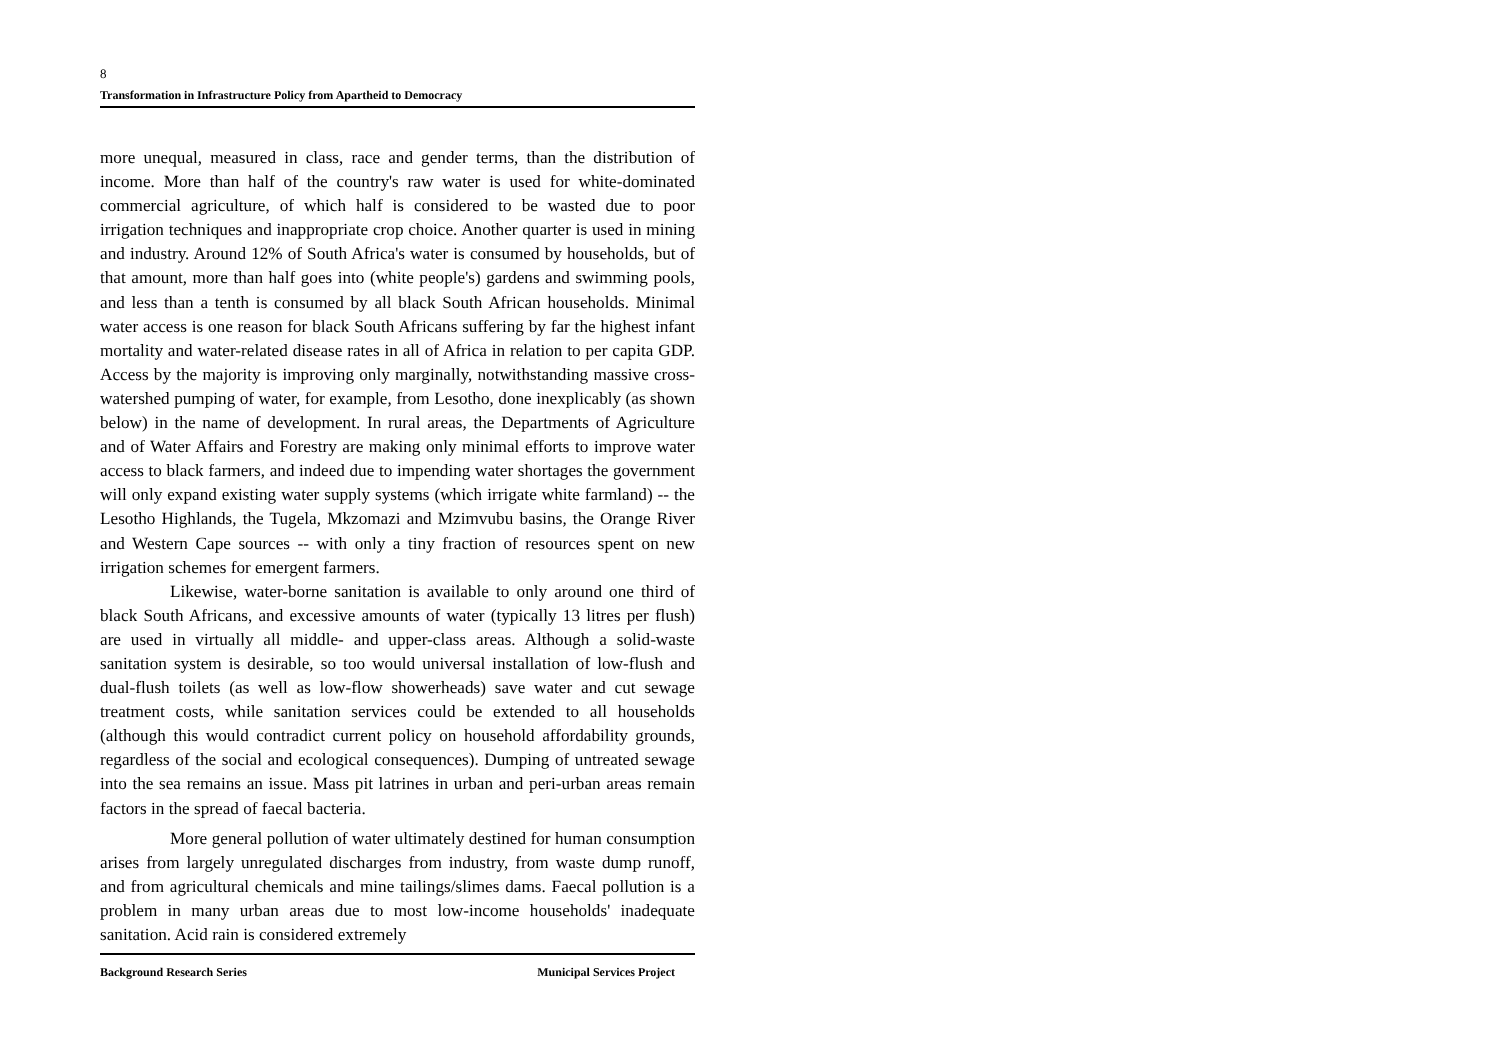8
Transformation in Infrastructure Policy from Apartheid to Democracy
more unequal, measured in class, race and gender terms, than the distribution of income. More than half of the country's raw water is used for white-dominated commercial agriculture, of which half is considered to be wasted due to poor irrigation techniques and inappropriate crop choice. Another quarter is used in mining and industry. Around 12% of South Africa's water is consumed by households, but of that amount, more than half goes into (white people's) gardens and swimming pools, and less than a tenth is consumed by all black South African households. Minimal water access is one reason for black South Africans suffering by far the highest infant mortality and water-related disease rates in all of Africa in relation to per capita GDP. Access by the majority is improving only marginally, notwithstanding massive cross-watershed pumping of water, for example, from Lesotho, done inexplicably (as shown below) in the name of development. In rural areas, the Departments of Agriculture and of Water Affairs and Forestry are making only minimal efforts to improve water access to black farmers, and indeed due to impending water shortages the government will only expand existing water supply systems (which irrigate white farmland) -- the Lesotho Highlands, the Tugela, Mkzomazi and Mzimvubu basins, the Orange River and Western Cape sources -- with only a tiny fraction of resources spent on new irrigation schemes for emergent farmers.
Likewise, water-borne sanitation is available to only around one third of black South Africans, and excessive amounts of water (typically 13 litres per flush) are used in virtually all middle- and upper-class areas. Although a solid-waste sanitation system is desirable, so too would universal installation of low-flush and dual-flush toilets (as well as low-flow showerheads) save water and cut sewage treatment costs, while sanitation services could be extended to all households (although this would contradict current policy on household affordability grounds, regardless of the social and ecological consequences). Dumping of untreated sewage into the sea remains an issue. Mass pit latrines in urban and peri-urban areas remain factors in the spread of faecal bacteria.
More general pollution of water ultimately destined for human consumption arises from largely unregulated discharges from industry, from waste dump runoff, and from agricultural chemicals and mine tailings/slimes dams. Faecal pollution is a problem in many urban areas due to most low-income households' inadequate sanitation. Acid rain is considered extremely
Background Research Series Municipal Services Project